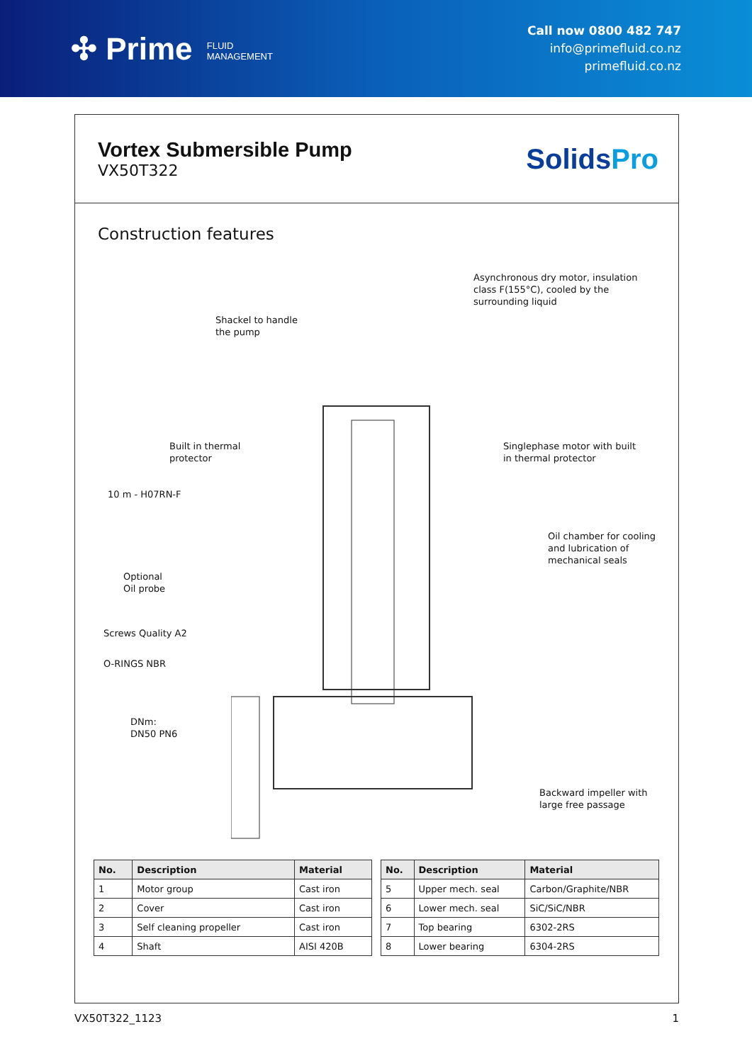✣ Prime FLUID
MANAGEMENT
Call now 0800 482 747
info@primefluid.co.nz
primefluid.co.nz
Vortex Submersible Pump
VX50T322
SolidsPro
Construction features
Asynchronous dry motor, insulation
class F(155°C), cooled by the
surrounding liquid
Shackel to handle
the pump
Built in thermal
protector
Singlephase motor with built
in thermal protector
10 m - H07RN-F
Oil chamber for cooling
and lubrication of
mechanical seals
Optional
Oil probe
Screws Quality A2
O-RINGS NBR
DNm:
DN50 PN6
Backward impeller with
large free passage
| No. | Description | Material |
| --- | --- | --- |
| 1 | Motor group | Cast iron |
| 2 | Cover | Cast iron |
| 3 | Self cleaning propeller | Cast iron |
| 4 | Shaft | AISI 420B |
| No. | Description | Material |
| --- | --- | --- |
| 5 | Upper mech. seal | Carbon/Graphite/NBR |
| 6 | Lower mech. seal | SiC/SiC/NBR |
| 7 | Top bearing | 6302-2RS |
| 8 | Lower bearing | 6304-2RS |
VX50T322_1123 1